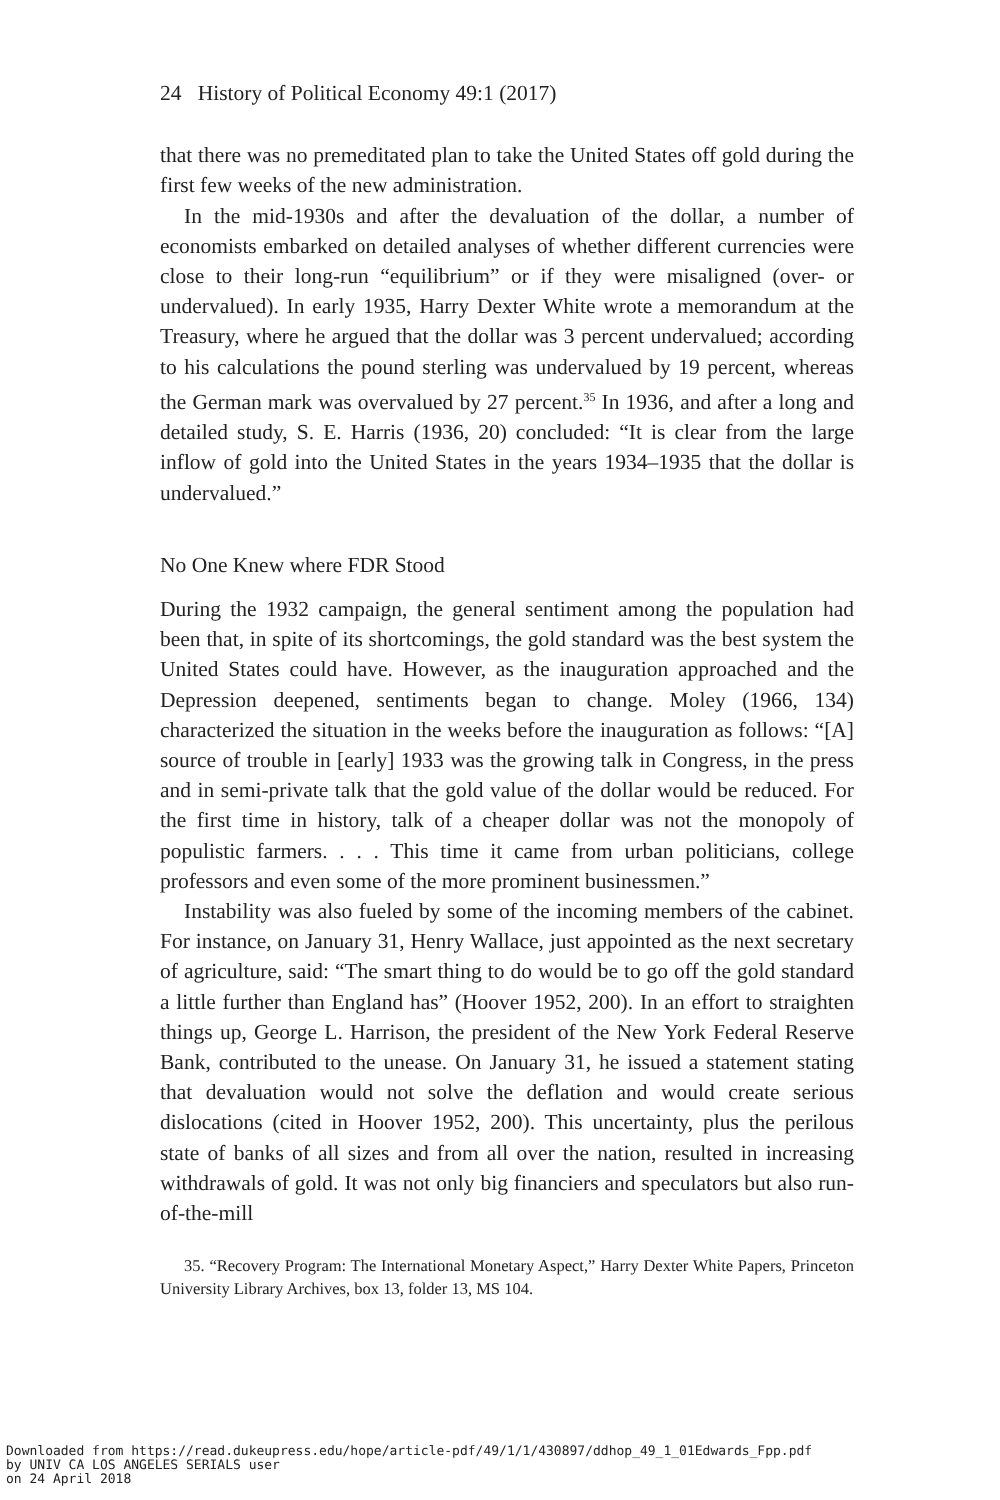24 History of Political Economy 49:1 (2017)
that there was no premeditated plan to take the United States off gold during the first few weeks of the new administration.
In the mid-1930s and after the devaluation of the dollar, a number of economists embarked on detailed analyses of whether different currencies were close to their long-run “equilibrium” or if they were misaligned (over- or undervalued). In early 1935, Harry Dexter White wrote a memorandum at the Treasury, where he argued that the dollar was 3 percent undervalued; according to his calculations the pound sterling was undervalued by 19 percent, whereas the German mark was overvalued by 27 percent.<sup>35</sup> In 1936, and after a long and detailed study, S. E. Harris (1936, 20) concluded: “It is clear from the large inflow of gold into the United States in the years 1934–1935 that the dollar is undervalued.”
No One Knew where FDR Stood
During the 1932 campaign, the general sentiment among the population had been that, in spite of its shortcomings, the gold standard was the best system the United States could have. However, as the inauguration approached and the Depression deepened, sentiments began to change. Moley (1966, 134) characterized the situation in the weeks before the inauguration as follows: “[A] source of trouble in [early] 1933 was the growing talk in Congress, in the press and in semi-private talk that the gold value of the dollar would be reduced. For the first time in history, talk of a cheaper dollar was not the monopoly of populistic farmers. . . . This time it came from urban politicians, college professors and even some of the more prominent businessmen.”
Instability was also fueled by some of the incoming members of the cabinet. For instance, on January 31, Henry Wallace, just appointed as the next secretary of agriculture, said: “The smart thing to do would be to go off the gold standard a little further than England has” (Hoover 1952, 200). In an effort to straighten things up, George L. Harrison, the president of the New York Federal Reserve Bank, contributed to the unease. On January 31, he issued a statement stating that devaluation would not solve the deflation and would create serious dislocations (cited in Hoover 1952, 200). This uncertainty, plus the perilous state of banks of all sizes and from all over the nation, resulted in increasing withdrawals of gold. It was not only big financiers and speculators but also run-of-the-mill
35. “Recovery Program: The International Monetary Aspect,” Harry Dexter White Papers, Princeton University Library Archives, box 13, folder 13, MS 104.
Downloaded from https://read.dukeupress.edu/hope/article-pdf/49/1/1/430897/ddhop_49_1_01Edwards_Fpp.pdf
by UNIV CA LOS ANGELES SERIALS user
on 24 April 2018